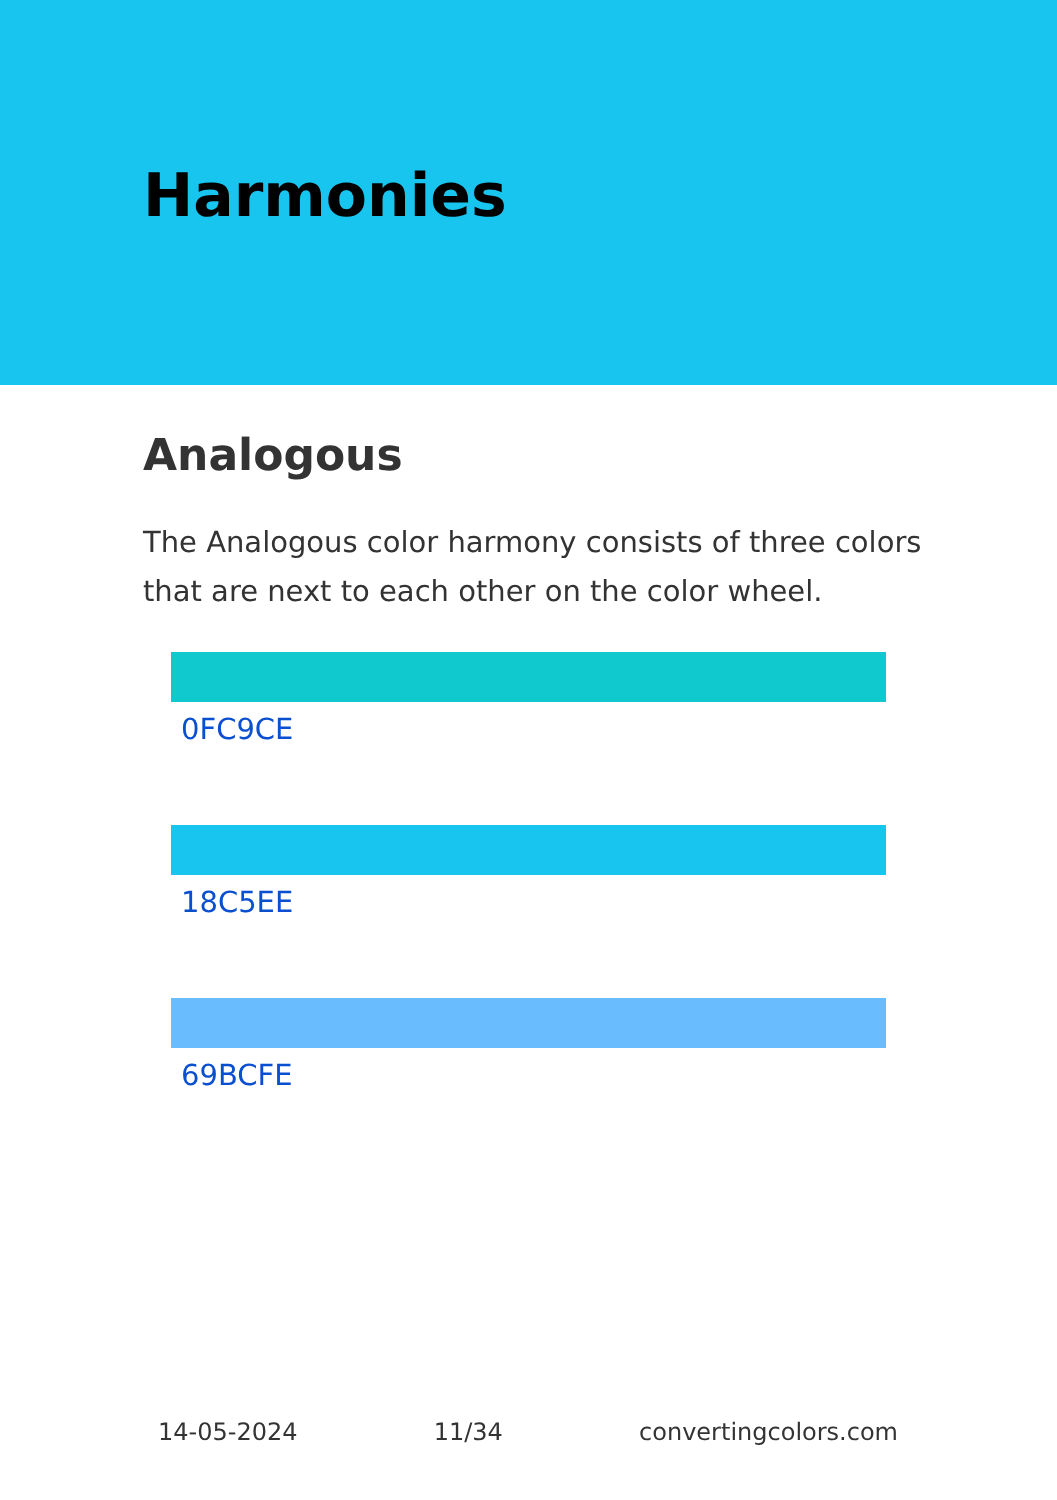Harmonies
Analogous
The Analogous color harmony consists of three colors that are next to each other on the color wheel.
0FC9CE
18C5EE
69BCFE
14-05-2024 11/34 convertingcolors.com